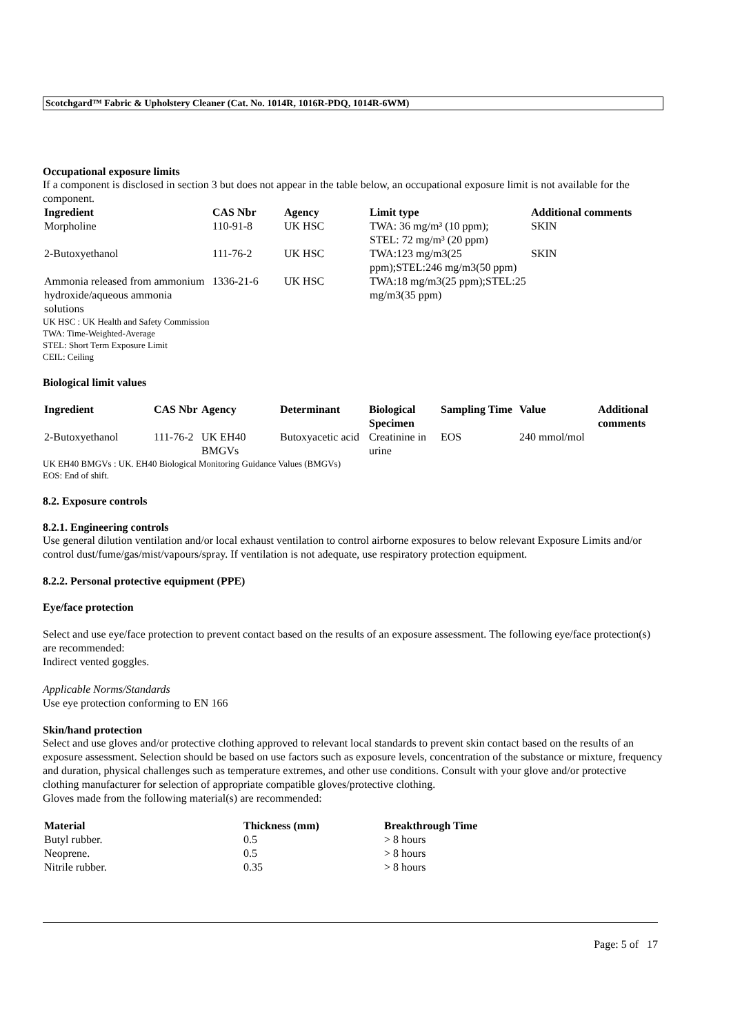Scotchgard™ Fabric & Upholstery Cleaner (Cat. No. 1014R, 1016R-PDQ, 1014R-6WM)
Occupational exposure limits
If a component is disclosed in section 3 but does not appear in the table below, an occupational exposure limit is not available for the component.
| Ingredient | CAS Nbr | Agency | Limit type | Additional comments |
| --- | --- | --- | --- | --- |
| Morpholine | 110-91-8 | UK HSC | TWA: 36 mg/m³ (10 ppm); STEL: 72 mg/m³ (20 ppm) | SKIN |
| 2-Butoxyethanol | 111-76-2 | UK HSC | TWA:123 mg/m3(25 ppm);STEL:246 mg/m3(50 ppm) | SKIN |
| Ammonia released from ammonium hydroxide/aqueous ammonia solutions | 1336-21-6 | UK HSC | TWA:18 mg/m3(25 ppm);STEL:25 mg/m3(35 ppm) | |
UK HSC : UK Health and Safety Commission
TWA: Time-Weighted-Average
STEL: Short Term Exposure Limit
CEIL: Ceiling
Biological limit values
| Ingredient | CAS Nbr | Agency | Determinant | Biological Specimen | Sampling Time | Value | Additional comments |
| --- | --- | --- | --- | --- | --- | --- | --- |
| 2-Butoxyethanol | 111-76-2 | UK EH40 BMGVs | Butoxyacetic acid | Creatinine in urine | EOS | 240 mmol/mol | |
UK EH40 BMGVs : UK. EH40 Biological Monitoring Guidance Values (BMGVs)
EOS: End of shift.
8.2. Exposure controls
8.2.1. Engineering controls
Use general dilution ventilation and/or local exhaust ventilation to control airborne exposures to below relevant Exposure Limits and/or control dust/fume/gas/mist/vapours/spray. If ventilation is not adequate, use respiratory protection equipment.
8.2.2. Personal protective equipment (PPE)
Eye/face protection
Select and use eye/face protection to prevent contact based on the results of an exposure assessment. The following eye/face protection(s) are recommended:
Indirect vented goggles.
Applicable Norms/Standards
Use eye protection conforming to EN 166
Skin/hand protection
Select and use gloves and/or protective clothing approved to relevant local standards to prevent skin contact based on the results of an exposure assessment. Selection should be based on use factors such as exposure levels, concentration of the substance or mixture, frequency and duration, physical challenges such as temperature extremes, and other use conditions. Consult with your glove and/or protective clothing manufacturer for selection of appropriate compatible gloves/protective clothing.
Gloves made from the following material(s) are recommended:
| Material | Thickness (mm) | Breakthrough Time |
| --- | --- | --- |
| Butyl rubber. | 0.5 | > 8 hours |
| Neoprene. | 0.5 | > 8 hours |
| Nitrile rubber. | 0.35 | > 8 hours |
Page: 5 of 17